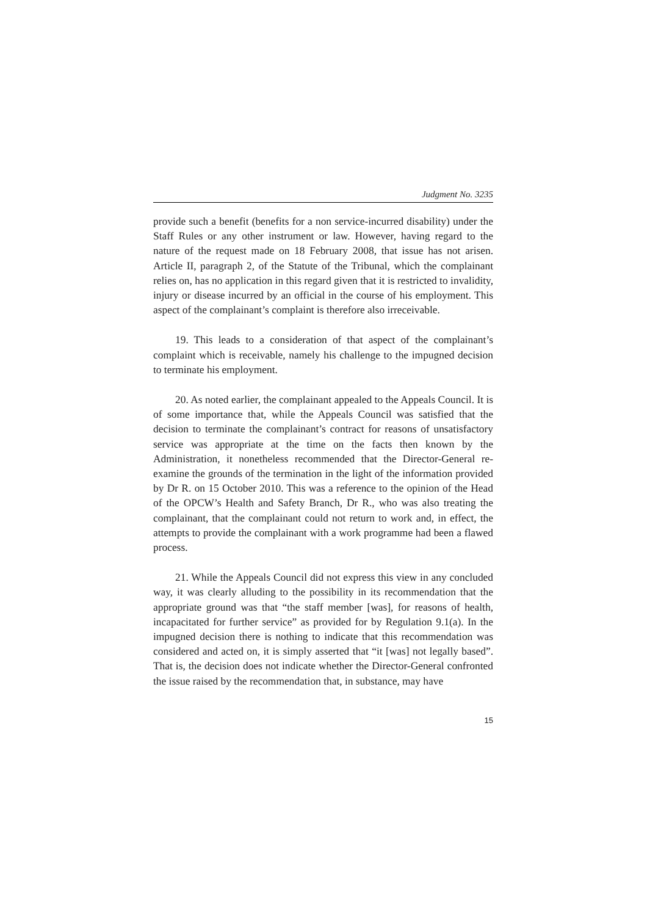Judgment No. 3235
provide such a benefit (benefits for a non service-incurred disability) under the Staff Rules or any other instrument or law. However, having regard to the nature of the request made on 18 February 2008, that issue has not arisen. Article II, paragraph 2, of the Statute of the Tribunal, which the complainant relies on, has no application in this regard given that it is restricted to invalidity, injury or disease incurred by an official in the course of his employment. This aspect of the complainant’s complaint is therefore also irreceivable.
19. This leads to a consideration of that aspect of the complainant’s complaint which is receivable, namely his challenge to the impugned decision to terminate his employment.
20. As noted earlier, the complainant appealed to the Appeals Council. It is of some importance that, while the Appeals Council was satisfied that the decision to terminate the complainant’s contract for reasons of unsatisfactory service was appropriate at the time on the facts then known by the Administration, it nonetheless recommended that the Director-General re-examine the grounds of the termination in the light of the information provided by Dr R. on 15 October 2010. This was a reference to the opinion of the Head of the OPCW’s Health and Safety Branch, Dr R., who was also treating the complainant, that the complainant could not return to work and, in effect, the attempts to provide the complainant with a work programme had been a flawed process.
21. While the Appeals Council did not express this view in any concluded way, it was clearly alluding to the possibility in its recommendation that the appropriate ground was that “the staff member [was], for reasons of health, incapacitated for further service” as provided for by Regulation 9.1(a). In the impugned decision there is nothing to indicate that this recommendation was considered and acted on, it is simply asserted that “it [was] not legally based”. That is, the decision does not indicate whether the Director-General confronted the issue raised by the recommendation that, in substance, may have
15